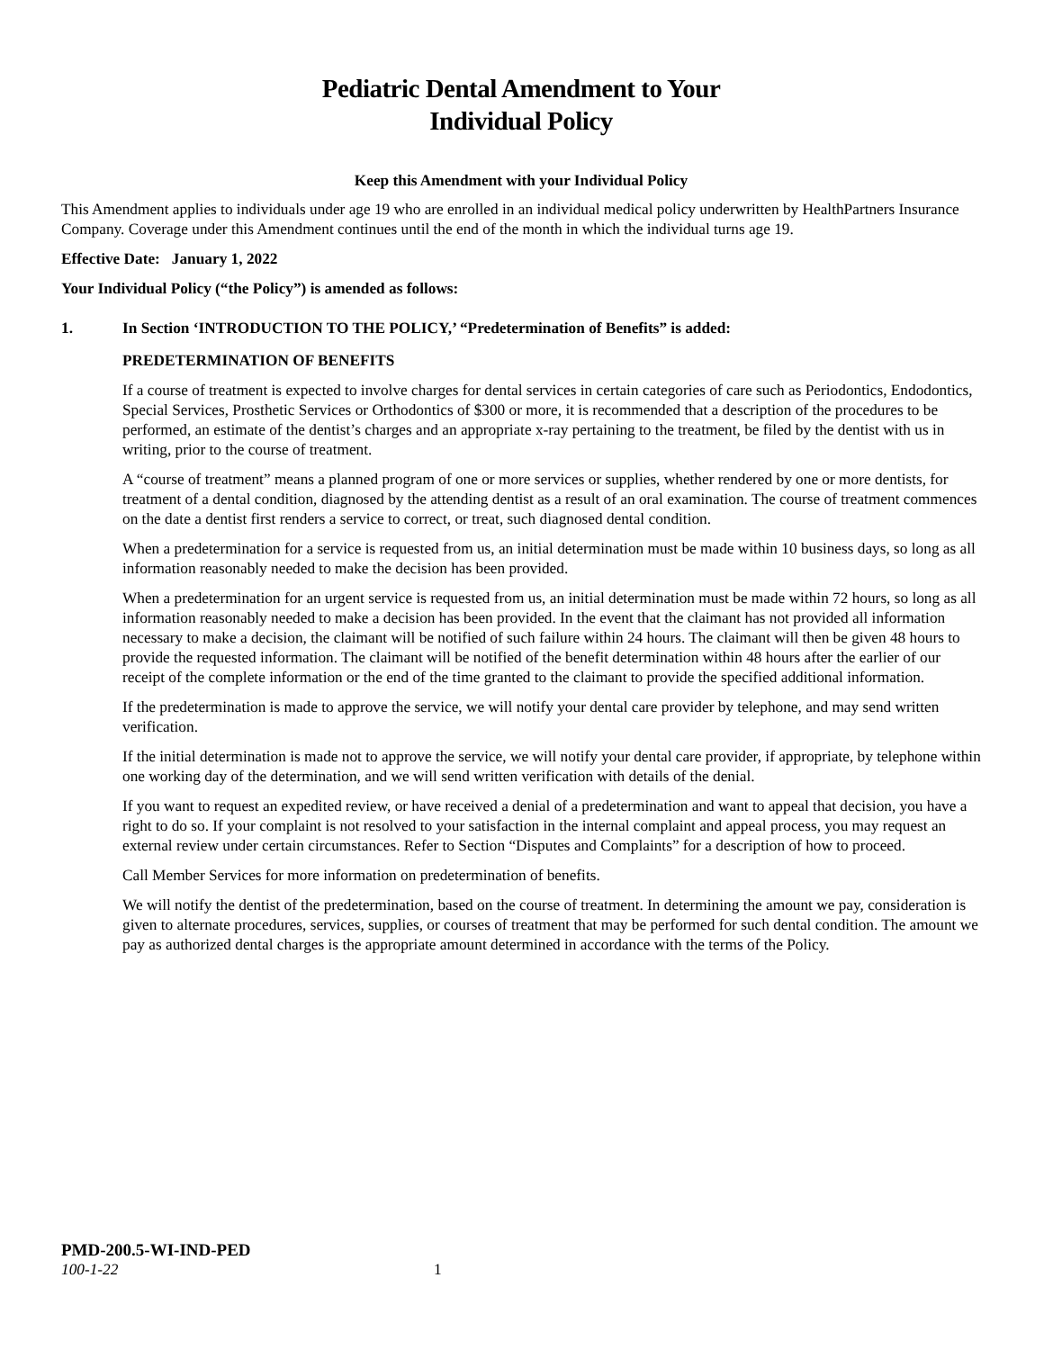Pediatric Dental Amendment to Your
Individual Policy
Keep this Amendment with your Individual Policy
This Amendment applies to individuals under age 19 who are enrolled in an individual medical policy underwritten by HealthPartners Insurance Company. Coverage under this Amendment continues until the end of the month in which the individual turns age 19.
Effective Date: January 1, 2022
Your Individual Policy (“the Policy”) is amended as follows:
1. In Section ‘INTRODUCTION TO THE POLICY,’ “Predetermination of Benefits” is added:
PREDETERMINATION OF BENEFITS
If a course of treatment is expected to involve charges for dental services in certain categories of care such as Periodontics, Endodontics, Special Services, Prosthetic Services or Orthodontics of $300 or more, it is recommended that a description of the procedures to be performed, an estimate of the dentist’s charges and an appropriate x-ray pertaining to the treatment, be filed by the dentist with us in writing, prior to the course of treatment.
A “course of treatment” means a planned program of one or more services or supplies, whether rendered by one or more dentists, for treatment of a dental condition, diagnosed by the attending dentist as a result of an oral examination. The course of treatment commences on the date a dentist first renders a service to correct, or treat, such diagnosed dental condition.
When a predetermination for a service is requested from us, an initial determination must be made within 10 business days, so long as all information reasonably needed to make the decision has been provided.
When a predetermination for an urgent service is requested from us, an initial determination must be made within 72 hours, so long as all information reasonably needed to make a decision has been provided. In the event that the claimant has not provided all information necessary to make a decision, the claimant will be notified of such failure within 24 hours. The claimant will then be given 48 hours to provide the requested information. The claimant will be notified of the benefit determination within 48 hours after the earlier of our receipt of the complete information or the end of the time granted to the claimant to provide the specified additional information.
If the predetermination is made to approve the service, we will notify your dental care provider by telephone, and may send written verification.
If the initial determination is made not to approve the service, we will notify your dental care provider, if appropriate, by telephone within one working day of the determination, and we will send written verification with details of the denial.
If you want to request an expedited review, or have received a denial of a predetermination and want to appeal that decision, you have a right to do so. If your complaint is not resolved to your satisfaction in the internal complaint and appeal process, you may request an external review under certain circumstances. Refer to Section “Disputes and Complaints” for a description of how to proceed.
Call Member Services for more information on predetermination of benefits.
We will notify the dentist of the predetermination, based on the course of treatment. In determining the amount we pay, consideration is given to alternate procedures, services, supplies, or courses of treatment that may be performed for such dental condition. The amount we pay as authorized dental charges is the appropriate amount determined in accordance with the terms of the Policy.
PMD-200.5-WI-IND-PED
100-1-22 1